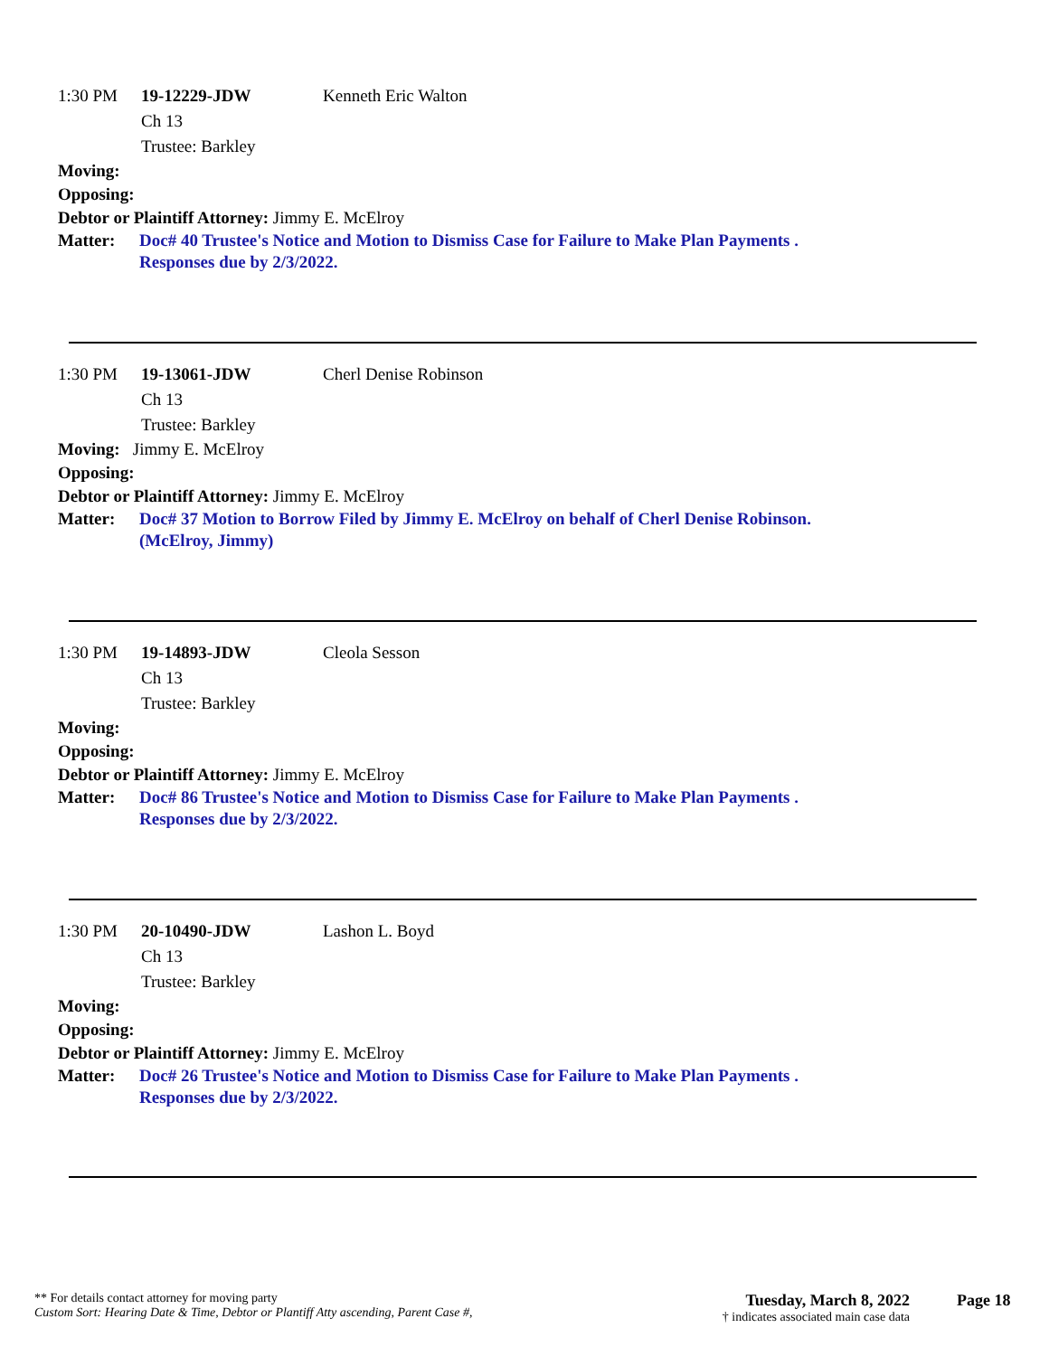1:30 PM 19-12229-JDW Kenneth Eric Walton
Ch 13
Trustee: Barkley
Moving:
Opposing:
Debtor or Plaintiff Attorney: Jimmy E. McElroy
Matter: Doc# 40 Trustee's Notice and Motion to Dismiss Case for Failure to Make Plan Payments .
Responses due by 2/3/2022.
1:30 PM 19-13061-JDW Cherl Denise Robinson
Ch 13
Trustee: Barkley
Moving: Jimmy E. McElroy
Opposing:
Debtor or Plaintiff Attorney: Jimmy E. McElroy
Matter: Doc# 37 Motion to Borrow Filed by Jimmy E. McElroy on behalf of Cherl Denise Robinson.
(McElroy, Jimmy)
1:30 PM 19-14893-JDW Cleola Sesson
Ch 13
Trustee: Barkley
Moving:
Opposing:
Debtor or Plaintiff Attorney: Jimmy E. McElroy
Matter: Doc# 86 Trustee's Notice and Motion to Dismiss Case for Failure to Make Plan Payments .
Responses due by 2/3/2022.
1:30 PM 20-10490-JDW Lashon L. Boyd
Ch 13
Trustee: Barkley
Moving:
Opposing:
Debtor or Plaintiff Attorney: Jimmy E. McElroy
Matter: Doc# 26 Trustee's Notice and Motion to Dismiss Case for Failure to Make Plan Payments .
Responses due by 2/3/2022.
** For details contact attorney for moving party
Custom Sort: Hearing Date & Time, Debtor or Plantiff Atty ascending, Parent Case #,
Tuesday, March 8, 2022
† indicates associated main case data
Page 18